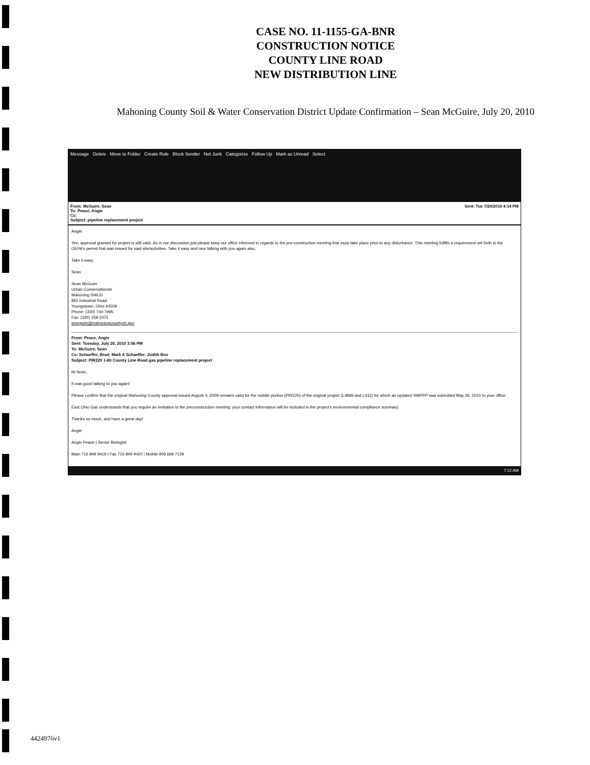CASE NO. 11-1155-GA-BNR
CONSTRUCTION NOTICE
COUNTY LINE ROAD
NEW DISTRIBUTION LINE
Mahoning County Soil & Water Conservation District Update Confirmation – Sean McGuire, July 20, 2010
Message Delete Move to Folder Create Rule Block Sender Not Junk Categorize Follow Up Mark as Unread Select
From: McGuire, Sean
To: Peace, Angie
Cc:
Subject: pipeline replacement project Sent: Tue 7/20/2010 4:14 PM
Angie:
Yes, approval granted for project is still valid. As in our discussion just please keep our office informed in regards to the pre-construction meeting that must take place prior to any disturbance. This meeting fulfills a requirement set forth in the OEPA's permit that was issued for said site/activities. Take it easy and nice talking with you again also.
Take it easy,
Sean
Sean McGuire
Urban Conservationist
Mahoning SWCD
850 Industrial Road
Youngstown, Ohio 44509
Phone: (330) 740-7995
Fax: (330) 259-1075
smcguire@mahoningcountyoh.gov
From: Peace, Angie
Sent: Tuesday, July 20, 2010 3:56 PM
To: McGuire, Sean
Cc: Schaeffer, Brad; Mark A Schaeffer; Judith Box
Subject: PIR220 1-80 County Line Road gas pipeline replacement project
Hi Sean,
It was good talking to you again!
Please confirm that the original Mahoning County approval issued August 4, 2009 remains valid for the middle portion (PIR220) of the original project (L4899 and L412) for which an updated SWPPP was submitted May 26, 2010 to your office.
East Ohio Gas understands that you require an invitation to the preconstruction meeting; your contact information will be included in the project's environmental compliance summary.
Thanks so much, and have a great day!
Angie
Angie Peace | Senior Biologist
Main 716 849 9419 | Fax 716 849 9420 | Mobile 909 669 7139
7:12 AM
4424976v1